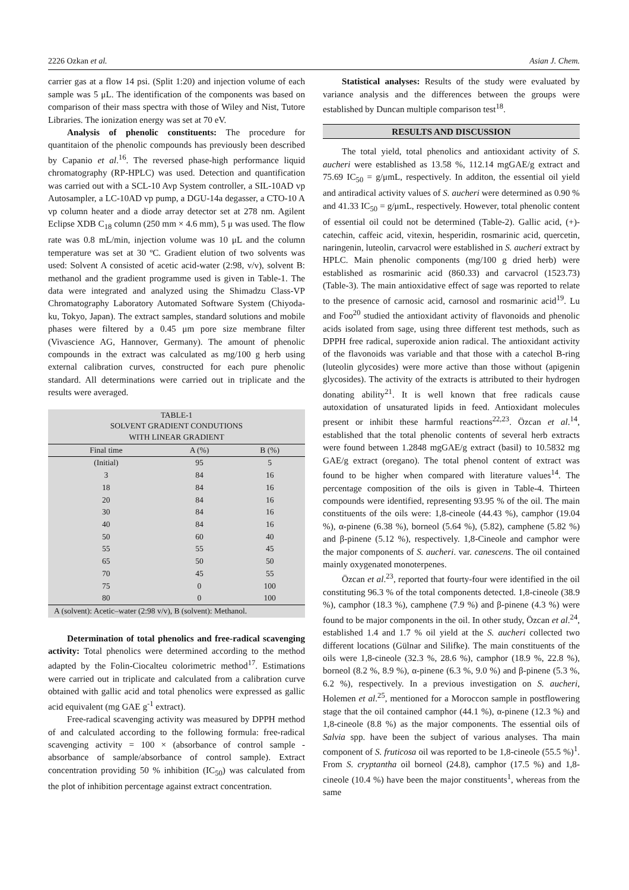2226 Ozkan et al. Asian J. Chem.
carrier gas at a flow 14 psi. (Split 1:20) and injection volume of each sample was 5 μL. The identification of the components was based on comparison of their mass spectra with those of Wiley and Nist, Tutore Libraries. The ionization energy was set at 70 eV.
Analysis of phenolic constituents: The procedure for quantitaion of the phenolic compounds has previously been described by Capanio et al.<sup>16</sup>. The reversed phase-high performance liquid chromatography (RP-HPLC) was used. Detection and quantification was carried out with a SCL-10 Avp System controller, a SIL-10AD vp Autosampler, a LC-10AD vp pump, a DGU-14a degasser, a CTO-10 A vp column heater and a diode array detector set at 278 nm. Agilent Eclipse XDB C<sub>18</sub> column (250 mm × 4.6 mm), 5 μ was used. The flow rate was 0.8 mL/min, injection volume was 10 μL and the column temperature was set at 30 ºC. Gradient elution of two solvents was used: Solvent A consisted of acetic acid-water (2:98, v/v), solvent B: methanol and the gradient programme used is given in Table-1. The data were integrated and analyzed using the Shimadzu Class-VP Chromatography Laboratory Automated Software System (Chiyoda-ku, Tokyo, Japan). The extract samples, standard solutions and mobile phases were filtered by a 0.45 μm pore size membrane filter (Vivascience AG, Hannover, Germany). The amount of phenolic compounds in the extract was calculated as mg/100 g herb using external calibration curves, constructed for each pure phenolic standard. All determinations were carried out in triplicate and the results were averaged.
| TABLE-1 SOLVENT GRADIENT CONDUTIONS WITH LINEAR GRADIENT | | |
| Final time | A (%) | B (%) |
| (Initial) | 95 | 5 |
| 3 | 84 | 16 |
| 18 | 84 | 16 |
| 20 | 84 | 16 |
| 30 | 84 | 16 |
| 40 | 84 | 16 |
| 50 | 60 | 40 |
| 55 | 55 | 45 |
| 65 | 50 | 50 |
| 70 | 45 | 55 |
| 75 | 0 | 100 |
| 80 | 0 | 100 |
| A (solvent): Acetic–water (2:98 v/v), B (solvent): Methanol. | | |
Determination of total phenolics and free-radical scavenging activity: Total phenolics were determined according to the method adapted by the Folin-Ciocalteu colorimetric method<sup>17</sup>. Estimations were carried out in triplicate and calculated from a calibration curve obtained with gallic acid and total phenolics were expressed as gallic acid equivalent (mg GAE g<sup>-1</sup> extract).
Free-radical scavenging activity was measured by DPPH method of and calculated according to the following formula: free-radical scavenging activity = 100 × (absorbance of control sample - absorbance of sample/absorbance of control sample). Extract concentration providing 50 % inhibition (IC<sub>50</sub>) was calculated from the plot of inhibition percentage against extract concentration.
Statistical analyses: Results of the study were evaluated by variance analysis and the differences between the groups were established by Duncan multiple comparison test<sup>18</sup>.
RESULTS AND DISCUSSION
The total yield, total phenolics and antioxidant activity of S. aucheri were established as 13.58 %, 112.14 mgGAE/g extract and 75.69 IC<sub>50</sub> = g/μmL, respectively. In additon, the essential oil yield and antiradical activity values of S. aucheri were determined as 0.90 % and 41.33 IC<sub>50</sub> = g/μmL, respectively. However, total phenolic content of essential oil could not be determined (Table-2). Gallic acid, (+)-catechin, caffeic acid, vitexin, hesperidin, rosmarinic acid, quercetin, naringenin, luteolin, carvacrol were established in S. aucheri extract by HPLC. Main phenolic components (mg/100 g dried herb) were established as rosmarinic acid (860.33) and carvacrol (1523.73) (Table-3). The main antioxidative effect of sage was reported to relate to the presence of carnosic acid, carnosol and rosmarinic acid<sup>19</sup>. Lu and Foo<sup>20</sup> studied the antioxidant activity of flavonoids and phenolic acids isolated from sage, using three different test methods, such as DPPH free radical, superoxide anion radical. The antioxidant activity of the flavonoids was variable and that those with a catechol B-ring (luteolin glycosides) were more active than those without (apigenin glycosides). The activity of the extracts is attributed to their hydrogen donating ability<sup>21</sup>. It is well known that free radicals cause autoxidation of unsaturated lipids in feed. Antioxidant molecules present or inhibit these harmful reactions<sup>22,23</sup>. Özcan et al.<sup>14</sup>, established that the total phenolic contents of several herb extracts were found between 1.2848 mgGAE/g extract (basil) to 10.5832 mg GAE/g extract (oregano). The total phenol content of extract was found to be higher when compared with literature values<sup>14</sup>. The percentage composition of the oils is given in Table-4. Thirteen compounds were identified, representing 93.95 % of the oil. The main constituents of the oils were: 1,8-cineole (44.43 %), camphor (19.04 %), α-pinene (6.38 %), borneol (5.64 %), (5.82), camphene (5.82 %) and β-pinene (5.12 %), respectively. 1,8-Cineole and camphor were the major components of S. aucheri. var. canescens. The oil contained mainly oxygenated monoterpenes.
Özcan et al.<sup>23</sup>, reported that fourty-four were identified in the oil constituting 96.3 % of the total components detected. 1,8-cineole (38.9 %), camphor (18.3 %), camphene (7.9 %) and β-pinene (4.3 %) were found to be major components in the oil. In other study, Özcan et al.<sup>24</sup>, established 1.4 and 1.7 % oil yield at the S. aucheri collected two different locations (Gülnar and Silifke). The main constituents of the oils were 1,8-cineole (32.3 %, 28.6 %), camphor (18.9 %, 22.8 %), borneol (8.2 %, 8.9 %), α-pinene (6.3 %, 9.0 %) and β-pinene (5.3 %, 6.2 %), respectively. In a previous investigation on S. aucheri, Holemen et al.<sup>25</sup>, mentioned for a Moroccon sample in postflowering stage that the oil contained camphor (44.1 %), α-pinene (12.3 %) and 1,8-cineole (8.8 %) as the major components. The essential oils of Salvia spp. have been the subject of various analyses. Tha main component of S. fruticosa oil was reported to be 1,8-cineole (55.5 %)<sup>1</sup>. From S. cryptantha oil borneol (24.8), camphor (17.5 %) and 1,8-cineole (10.4 %) have been the major constituents<sup>1</sup>, whereas from the same